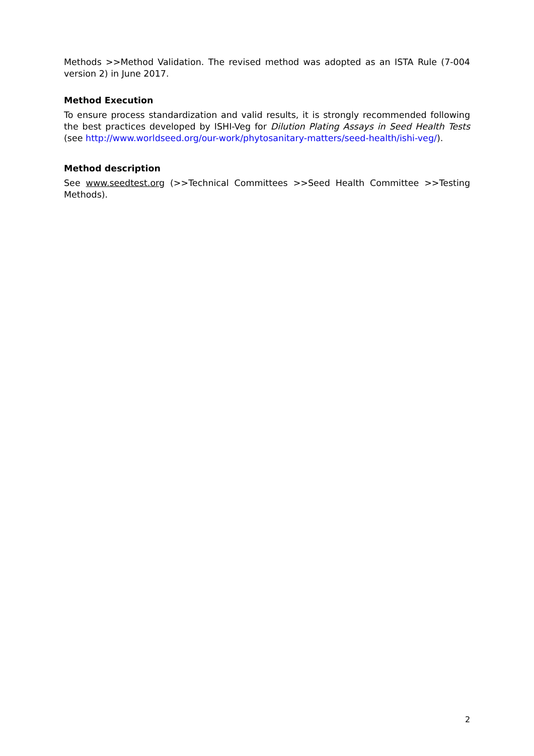Methods >>Method Validation. The revised method was adopted as an ISTA Rule (7-004 version 2) in June 2017.
Method Execution
To ensure process standardization and valid results, it is strongly recommended following the best practices developed by ISHI-Veg for Dilution Plating Assays in Seed Health Tests (see http://www.worldseed.org/our-work/phytosanitary-matters/seed-health/ishi-veg/).
Method description
See www.seedtest.org (>>Technical Committees >>Seed Health Committee >>Testing Methods).
2